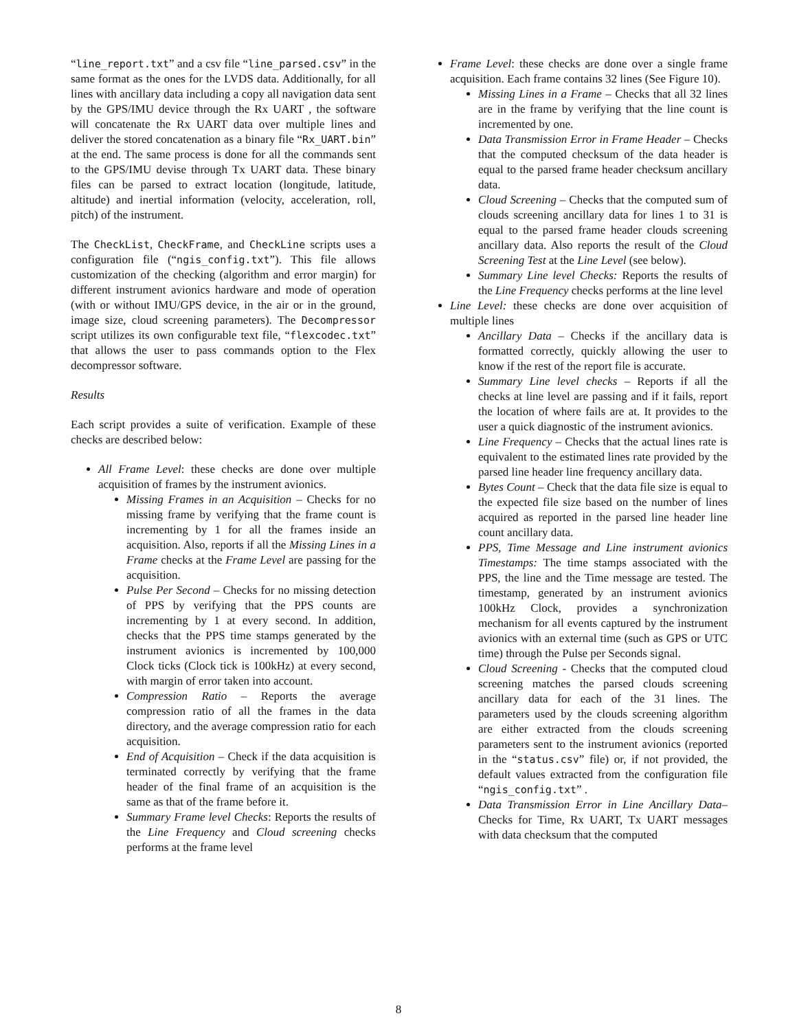“line_report.txt” and a csv file “line_parsed.csv” in the same format as the ones for the LVDS data. Additionally, for all lines with ancillary data including a copy all navigation data sent by the GPS/IMU device through the Rx UART , the software will concatenate the Rx UART data over multiple lines and deliver the stored concatenation as a binary file “Rx_UART.bin” at the end. The same process is done for all the commands sent to the GPS/IMU devise through Tx UART data. These binary files can be parsed to extract location (longitude, latitude, altitude) and inertial information (velocity, acceleration, roll, pitch) of the instrument.
The CheckList, CheckFrame, and CheckLine scripts uses a configuration file (“ngis_config.txt”). This file allows customization of the checking (algorithm and error margin) for different instrument avionics hardware and mode of operation (with or without IMU/GPS device, in the air or in the ground, image size, cloud screening parameters). The Decompressor script utilizes its own configurable text file, “flexcodec.txt” that allows the user to pass commands option to the Flex decompressor software.
Results
Each script provides a suite of verification. Example of these checks are described below:
All Frame Level: these checks are done over multiple acquisition of frames by the instrument avionics.
Missing Frames in an Acquisition – Checks for no missing frame by verifying that the frame count is incrementing by 1 for all the frames inside an acquisition. Also, reports if all the Missing Lines in a Frame checks at the Frame Level are passing for the acquisition.
Pulse Per Second – Checks for no missing detection of PPS by verifying that the PPS counts are incrementing by 1 at every second. In addition, checks that the PPS time stamps generated by the instrument avionics is incremented by 100,000 Clock ticks (Clock tick is 100kHz) at every second, with margin of error taken into account.
Compression Ratio – Reports the average compression ratio of all the frames in the data directory, and the average compression ratio for each acquisition.
End of Acquisition – Check if the data acquisition is terminated correctly by verifying that the frame header of the final frame of an acquisition is the same as that of the frame before it.
Summary Frame level Checks: Reports the results of the Line Frequency and Cloud screening checks performs at the frame level
Frame Level: these checks are done over a single frame acquisition. Each frame contains 32 lines (See Figure 10).
Missing Lines in a Frame – Checks that all 32 lines are in the frame by verifying that the line count is incremented by one.
Data Transmission Error in Frame Header – Checks that the computed checksum of the data header is equal to the parsed frame header checksum ancillary data.
Cloud Screening – Checks that the computed sum of clouds screening ancillary data for lines 1 to 31 is equal to the parsed frame header clouds screening ancillary data. Also reports the result of the Cloud Screening Test at the Line Level (see below).
Summary Line level Checks: Reports the results of the Line Frequency checks performs at the line level
Line Level: these checks are done over acquisition of multiple lines
Ancillary Data – Checks if the ancillary data is formatted correctly, quickly allowing the user to know if the rest of the report file is accurate.
Summary Line level checks – Reports if all the checks at line level are passing and if it fails, report the location of where fails are at. It provides to the user a quick diagnostic of the instrument avionics.
Line Frequency – Checks that the actual lines rate is equivalent to the estimated lines rate provided by the parsed line header line frequency ancillary data.
Bytes Count – Check that the data file size is equal to the expected file size based on the number of lines acquired as reported in the parsed line header line count ancillary data.
PPS, Time Message and Line instrument avionics Timestamps: The time stamps associated with the PPS, the line and the Time message are tested. The timestamp, generated by an instrument avionics 100kHz Clock, provides a synchronization mechanism for all events captured by the instrument avionics with an external time (such as GPS or UTC time) through the Pulse per Seconds signal.
Cloud Screening - Checks that the computed cloud screening matches the parsed clouds screening ancillary data for each of the 31 lines. The parameters used by the clouds screening algorithm are either extracted from the clouds screening parameters sent to the instrument avionics (reported in the “status.csv” file) or, if not provided, the default values extracted from the configuration file “ngis_config.txt” .
Data Transmission Error in Line Ancillary Data–Checks for Time, Rx UART, Tx UART messages with data checksum that the computed
8